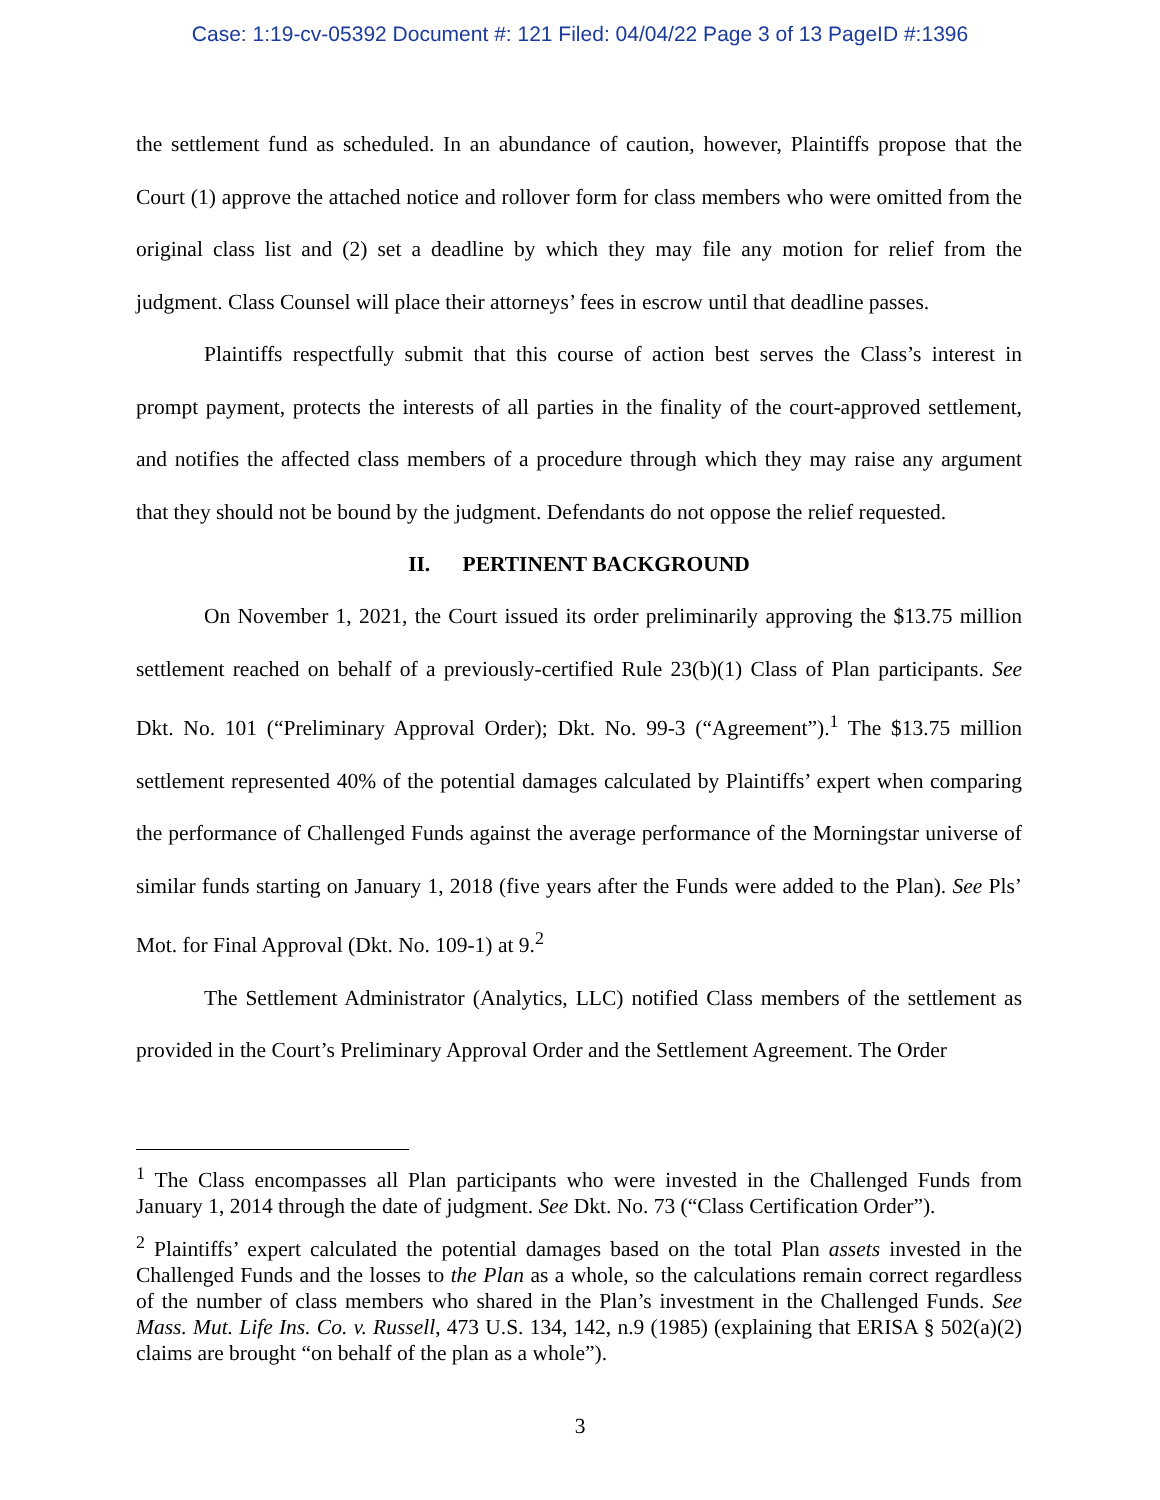Case: 1:19-cv-05392 Document #: 121 Filed: 04/04/22 Page 3 of 13 PageID #:1396
the settlement fund as scheduled. In an abundance of caution, however, Plaintiffs propose that the Court (1) approve the attached notice and rollover form for class members who were omitted from the original class list and (2) set a deadline by which they may file any motion for relief from the judgment. Class Counsel will place their attorneys’ fees in escrow until that deadline passes.
Plaintiffs respectfully submit that this course of action best serves the Class’s interest in prompt payment, protects the interests of all parties in the finality of the court-approved settlement, and notifies the affected class members of a procedure through which they may raise any argument that they should not be bound by the judgment. Defendants do not oppose the relief requested.
II. PERTINENT BACKGROUND
On November 1, 2021, the Court issued its order preliminarily approving the $13.75 million settlement reached on behalf of a previously-certified Rule 23(b)(1) Class of Plan participants. See Dkt. No. 101 (“Preliminary Approval Order); Dkt. No. 99-3 (“Agreement”).<sup>1</sup> The $13.75 million settlement represented 40% of the potential damages calculated by Plaintiffs’ expert when comparing the performance of Challenged Funds against the average performance of the Morningstar universe of similar funds starting on January 1, 2018 (five years after the Funds were added to the Plan). See Pls’ Mot. for Final Approval (Dkt. No. 109-1) at 9.<sup>2</sup>
The Settlement Administrator (Analytics, LLC) notified Class members of the settlement as provided in the Court’s Preliminary Approval Order and the Settlement Agreement. The Order
<sup>1</sup> The Class encompasses all Plan participants who were invested in the Challenged Funds from January 1, 2014 through the date of judgment. See Dkt. No. 73 (“Class Certification Order”).
<sup>2</sup> Plaintiffs’ expert calculated the potential damages based on the total Plan assets invested in the Challenged Funds and the losses to the Plan as a whole, so the calculations remain correct regardless of the number of class members who shared in the Plan’s investment in the Challenged Funds. See Mass. Mut. Life Ins. Co. v. Russell, 473 U.S. 134, 142, n.9 (1985) (explaining that ERISA § 502(a)(2) claims are brought “on behalf of the plan as a whole”).
3